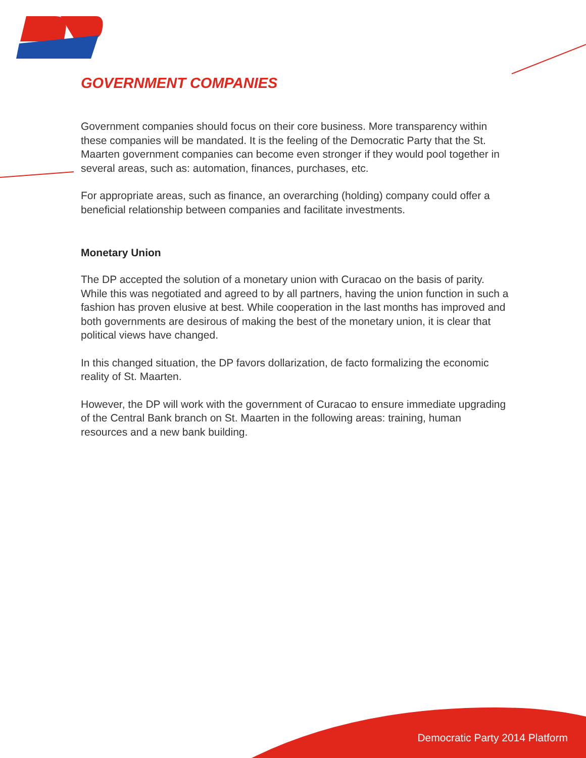GOVERNMENT COMPANIES
Government companies should focus on their core business. More transparency within these companies will be mandated. It is the feeling of the Democratic Party that the St. Maarten government companies can become even stronger if they would pool together in several areas, such as: automation, finances, purchases, etc.
For appropriate areas, such as finance, an overarching (holding) company could offer a beneficial relationship between companies and facilitate investments.
Monetary Union
The DP accepted the solution of a monetary union with Curacao on the basis of parity. While this was negotiated and agreed to by all partners, having the union function in such a fashion has proven elusive at best. While cooperation in the last months has improved and both governments are desirous of making the best of the monetary union, it is clear that political views have changed.
In this changed situation, the DP favors dollarization, de facto formalizing the economic reality of St. Maarten.
However, the DP will work with the government of Curacao to ensure immediate upgrading of the Central Bank branch on St. Maarten in the following areas: training, human resources and a new bank building.
Democratic Party 2014 Platform